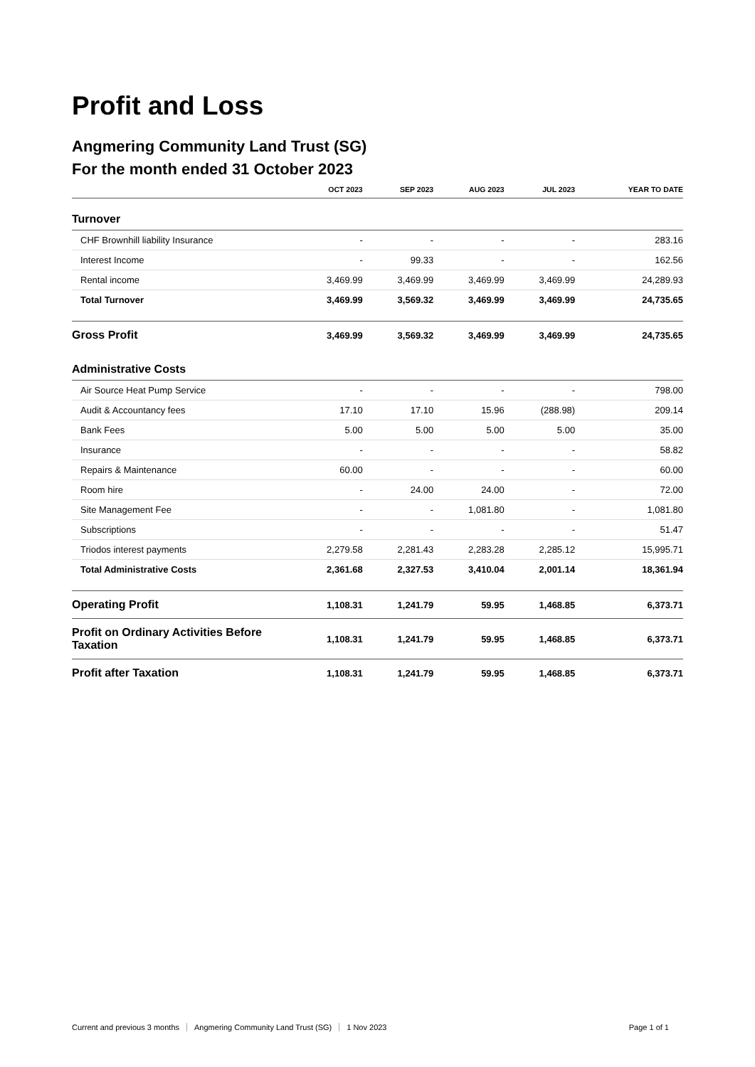Profit and Loss
Angmering Community Land Trust (SG)
For the month ended 31 October 2023
| | OCT 2023 | SEP 2023 | AUG 2023 | JUL 2023 | YEAR TO DATE |
| --- | --- | --- | --- | --- | --- |
| Turnover | | | | | |
| CHF Brownhill liability Insurance | - | - | - | - | 283.16 |
| Interest Income | - | 99.33 | - | - | 162.56 |
| Rental income | 3,469.99 | 3,469.99 | 3,469.99 | 3,469.99 | 24,289.93 |
| Total Turnover | 3,469.99 | 3,569.32 | 3,469.99 | 3,469.99 | 24,735.65 |
| Gross Profit | 3,469.99 | 3,569.32 | 3,469.99 | 3,469.99 | 24,735.65 |
| Administrative Costs | | | | | |
| Air Source Heat Pump Service | - | - | - | - | 798.00 |
| Audit & Accountancy fees | 17.10 | 17.10 | 15.96 | (288.98) | 209.14 |
| Bank Fees | 5.00 | 5.00 | 5.00 | 5.00 | 35.00 |
| Insurance | - | - | - | - | 58.82 |
| Repairs & Maintenance | 60.00 | - | - | - | 60.00 |
| Room hire | - | 24.00 | 24.00 | - | 72.00 |
| Site Management Fee | - | - | 1,081.80 | - | 1,081.80 |
| Subscriptions | - | - | - | - | 51.47 |
| Triodos interest payments | 2,279.58 | 2,281.43 | 2,283.28 | 2,285.12 | 15,995.71 |
| Total Administrative Costs | 2,361.68 | 2,327.53 | 3,410.04 | 2,001.14 | 18,361.94 |
| Operating Profit | 1,108.31 | 1,241.79 | 59.95 | 1,468.85 | 6,373.71 |
| Profit on Ordinary Activities Before Taxation | 1,108.31 | 1,241.79 | 59.95 | 1,468.85 | 6,373.71 |
| Profit after Taxation | 1,108.31 | 1,241.79 | 59.95 | 1,468.85 | 6,373.71 |
Current and previous 3 months Angmering Community Land Trust (SG) 1 Nov 2023 Page 1 of 1